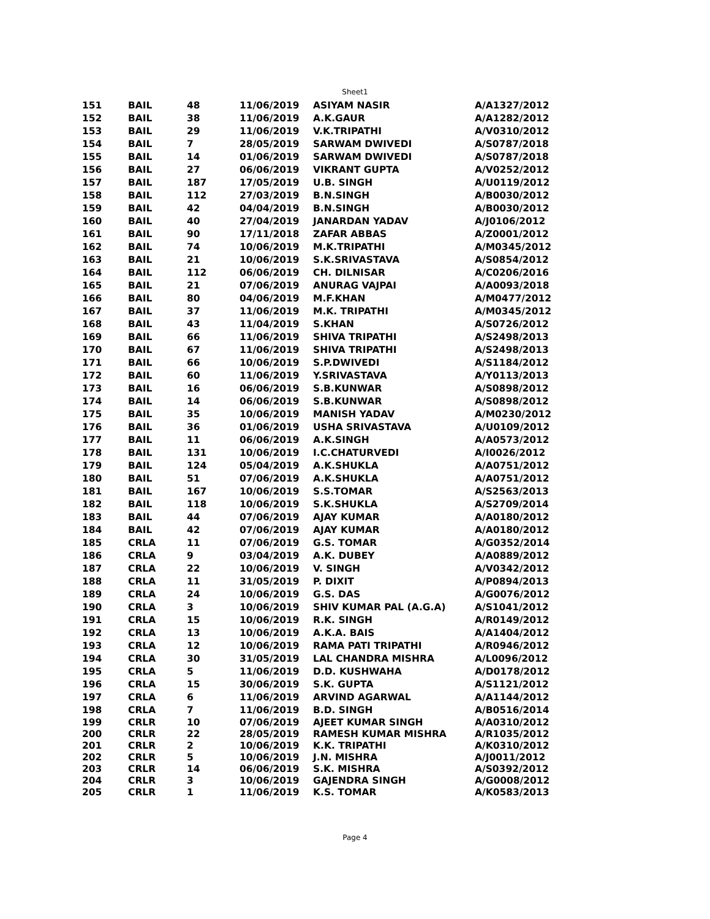Sheet1
| 151 | BAIL | 48 | 11/06/2019 | ASIYAM NASIR | A/A1327/2012 |
| 152 | BAIL | 38 | 11/06/2019 | A.K.GAUR | A/A1282/2012 |
| 153 | BAIL | 29 | 11/06/2019 | V.K.TRIPATHI | A/V0310/2012 |
| 154 | BAIL | 7 | 28/05/2019 | SARWAM DWIVEDI | A/S0787/2018 |
| 155 | BAIL | 14 | 01/06/2019 | SARWAM DWIVEDI | A/S0787/2018 |
| 156 | BAIL | 27 | 06/06/2019 | VIKRANT GUPTA | A/V0252/2012 |
| 157 | BAIL | 187 | 17/05/2019 | U.B. SINGH | A/U0119/2012 |
| 158 | BAIL | 112 | 27/03/2019 | B.N.SINGH | A/B0030/2012 |
| 159 | BAIL | 42 | 04/04/2019 | B.N.SINGH | A/B0030/2012 |
| 160 | BAIL | 40 | 27/04/2019 | JANARDAN YADAV | A/J0106/2012 |
| 161 | BAIL | 90 | 17/11/2018 | ZAFAR ABBAS | A/Z0001/2012 |
| 162 | BAIL | 74 | 10/06/2019 | M.K.TRIPATHI | A/M0345/2012 |
| 163 | BAIL | 21 | 10/06/2019 | S.K.SRIVASTAVA | A/S0854/2012 |
| 164 | BAIL | 112 | 06/06/2019 | CH. DILNISAR | A/C0206/2016 |
| 165 | BAIL | 21 | 07/06/2019 | ANURAG VAJPAI | A/A0093/2018 |
| 166 | BAIL | 80 | 04/06/2019 | M.F.KHAN | A/M0477/2012 |
| 167 | BAIL | 37 | 11/06/2019 | M.K. TRIPATHI | A/M0345/2012 |
| 168 | BAIL | 43 | 11/04/2019 | S.KHAN | A/S0726/2012 |
| 169 | BAIL | 66 | 11/06/2019 | SHIVA TRIPATHI | A/S2498/2013 |
| 170 | BAIL | 67 | 11/06/2019 | SHIVA TRIPATHI | A/S2498/2013 |
| 171 | BAIL | 66 | 10/06/2019 | S.P.DWIVEDI | A/S1184/2012 |
| 172 | BAIL | 60 | 11/06/2019 | Y.SRIVASTAVA | A/Y0113/2013 |
| 173 | BAIL | 16 | 06/06/2019 | S.B.KUNWAR | A/S0898/2012 |
| 174 | BAIL | 14 | 06/06/2019 | S.B.KUNWAR | A/S0898/2012 |
| 175 | BAIL | 35 | 10/06/2019 | MANISH YADAV | A/M0230/2012 |
| 176 | BAIL | 36 | 01/06/2019 | USHA SRIVASTAVA | A/U0109/2012 |
| 177 | BAIL | 11 | 06/06/2019 | A.K.SINGH | A/A0573/2012 |
| 178 | BAIL | 131 | 10/06/2019 | I.C.CHATURVEDI | A/I0026/2012 |
| 179 | BAIL | 124 | 05/04/2019 | A.K.SHUKLA | A/A0751/2012 |
| 180 | BAIL | 51 | 07/06/2019 | A.K.SHUKLA | A/A0751/2012 |
| 181 | BAIL | 167 | 10/06/2019 | S.S.TOMAR | A/S2563/2013 |
| 182 | BAIL | 118 | 10/06/2019 | S.K.SHUKLA | A/S2709/2014 |
| 183 | BAIL | 44 | 07/06/2019 | AJAY KUMAR | A/A0180/2012 |
| 184 | BAIL | 42 | 07/06/2019 | AJAY KUMAR | A/A0180/2012 |
| 185 | CRLA | 11 | 07/06/2019 | G.S. TOMAR | A/G0352/2014 |
| 186 | CRLA | 9 | 03/04/2019 | A.K. DUBEY | A/A0889/2012 |
| 187 | CRLA | 22 | 10/06/2019 | V. SINGH | A/V0342/2012 |
| 188 | CRLA | 11 | 31/05/2019 | P. DIXIT | A/P0894/2013 |
| 189 | CRLA | 24 | 10/06/2019 | G.S. DAS | A/G0076/2012 |
| 190 | CRLA | 3 | 10/06/2019 | SHIV KUMAR PAL (A.G.A) | A/S1041/2012 |
| 191 | CRLA | 15 | 10/06/2019 | R.K. SINGH | A/R0149/2012 |
| 192 | CRLA | 13 | 10/06/2019 | A.K.A. BAIS | A/A1404/2012 |
| 193 | CRLA | 12 | 10/06/2019 | RAMA PATI TRIPATHI | A/R0946/2012 |
| 194 | CRLA | 30 | 31/05/2019 | LAL CHANDRA MISHRA | A/L0096/2012 |
| 195 | CRLA | 5 | 11/06/2019 | D.D. KUSHWAHA | A/D0178/2012 |
| 196 | CRLA | 15 | 30/06/2019 | S.K. GUPTA | A/S1121/2012 |
| 197 | CRLA | 6 | 11/06/2019 | ARVIND AGARWAL | A/A1144/2012 |
| 198 | CRLA | 7 | 11/06/2019 | B.D. SINGH | A/B0516/2014 |
| 199 | CRLR | 10 | 07/06/2019 | AJEET KUMAR SINGH | A/A0310/2012 |
| 200 | CRLR | 22 | 28/05/2019 | RAMESH KUMAR MISHRA | A/R1035/2012 |
| 201 | CRLR | 2 | 10/06/2019 | K.K. TRIPATHI | A/K0310/2012 |
| 202 | CRLR | 5 | 10/06/2019 | J.N. MISHRA | A/J0011/2012 |
| 203 | CRLR | 14 | 06/06/2019 | S.K. MISHRA | A/S0392/2012 |
| 204 | CRLR | 3 | 10/06/2019 | GAJENDRA SINGH | A/G0008/2012 |
| 205 | CRLR | 1 | 11/06/2019 | K.S. TOMAR | A/K0583/2013 |
Page 4